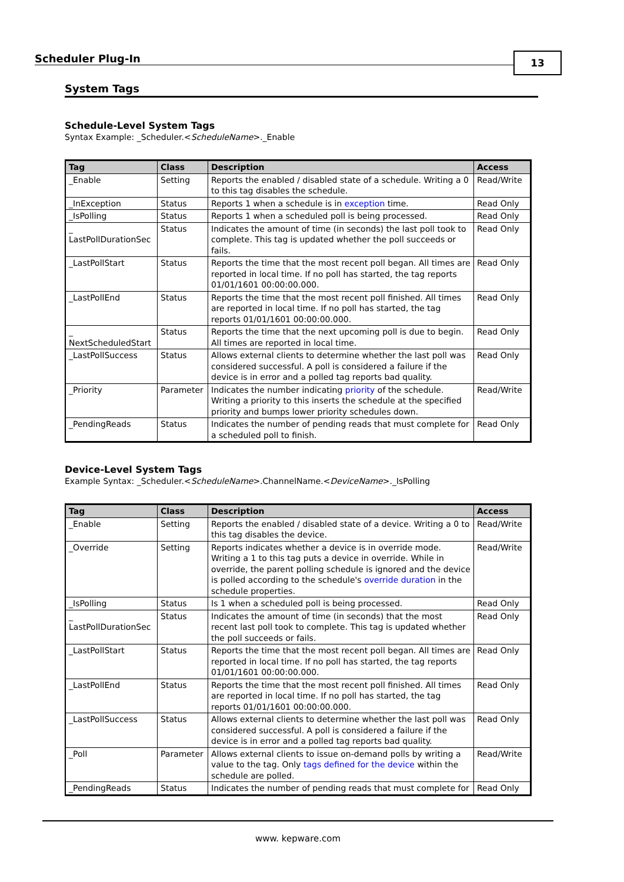Scheduler Plug-In
13
System Tags
Schedule-Level System Tags
Syntax Example: _Scheduler.<ScheduleName>._Enable
| Tag | Class | Description | Access |
| --- | --- | --- | --- |
| _Enable | Setting | Reports the enabled / disabled state of a schedule. Writing a 0 to this tag disables the schedule. | Read/Write |
| _InException | Status | Reports 1 when a schedule is in exception time. | Read Only |
| _IsPolling | Status | Reports 1 when a scheduled poll is being processed. | Read Only |
| _ LastPollDurationSec | Status | Indicates the amount of time (in seconds) the last poll took to complete. This tag is updated whether the poll succeeds or fails. | Read Only |
| _LastPollStart | Status | Reports the time that the most recent poll began. All times are reported in local time. If no poll has started, the tag reports 01/01/1601 00:00:00.000. | Read Only |
| _LastPollEnd | Status | Reports the time that the most recent poll finished. All times are reported in local time. If no poll has started, the tag reports 01/01/1601 00:00:00.000. | Read Only |
| _ NextScheduledStart | Status | Reports the time that the next upcoming poll is due to begin. All times are reported in local time. | Read Only |
| _LastPollSuccess | Status | Allows external clients to determine whether the last poll was considered successful. A poll is considered a failure if the device is in error and a polled tag reports bad quality. | Read Only |
| _Priority | Parameter | Indicates the number indicating priority of the schedule. Writing a priority to this inserts the schedule at the specified priority and bumps lower priority schedules down. | Read/Write |
| _PendingReads | Status | Indicates the number of pending reads that must complete for a scheduled poll to finish. | Read Only |
Device-Level System Tags
Example Syntax: _Scheduler.<ScheduleName>.ChannelName.<DeviceName>._IsPolling
| Tag | Class | Description | Access |
| --- | --- | --- | --- |
| _Enable | Setting | Reports the enabled / disabled state of a device. Writing a 0 to this tag disables the device. | Read/Write |
| _Override | Setting | Reports indicates whether a device is in override mode. Writing a 1 to this tag puts a device in override. While in override, the parent polling schedule is ignored and the device is polled according to the schedule's override duration in the schedule properties. | Read/Write |
| _IsPolling | Status | Is 1 when a scheduled poll is being processed. | Read Only |
| _ LastPollDurationSec | Status | Indicates the amount of time (in seconds) that the most recent last poll took to complete. This tag is updated whether the poll succeeds or fails. | Read Only |
| _LastPollStart | Status | Reports the time that the most recent poll began. All times are reported in local time. If no poll has started, the tag reports 01/01/1601 00:00:00.000. | Read Only |
| _LastPollEnd | Status | Reports the time that the most recent poll finished. All times are reported in local time. If no poll has started, the tag reports 01/01/1601 00:00:00.000. | Read Only |
| _LastPollSuccess | Status | Allows external clients to determine whether the last poll was considered successful. A poll is considered a failure if the device is in error and a polled tag reports bad quality. | Read Only |
| _Poll | Parameter | Allows external clients to issue on-demand polls by writing a value to the tag. Only tags defined for the device within the schedule are polled. | Read/Write |
| _PendingReads | Status | Indicates the number of pending reads that must complete for | Read Only |
www. kepware.com